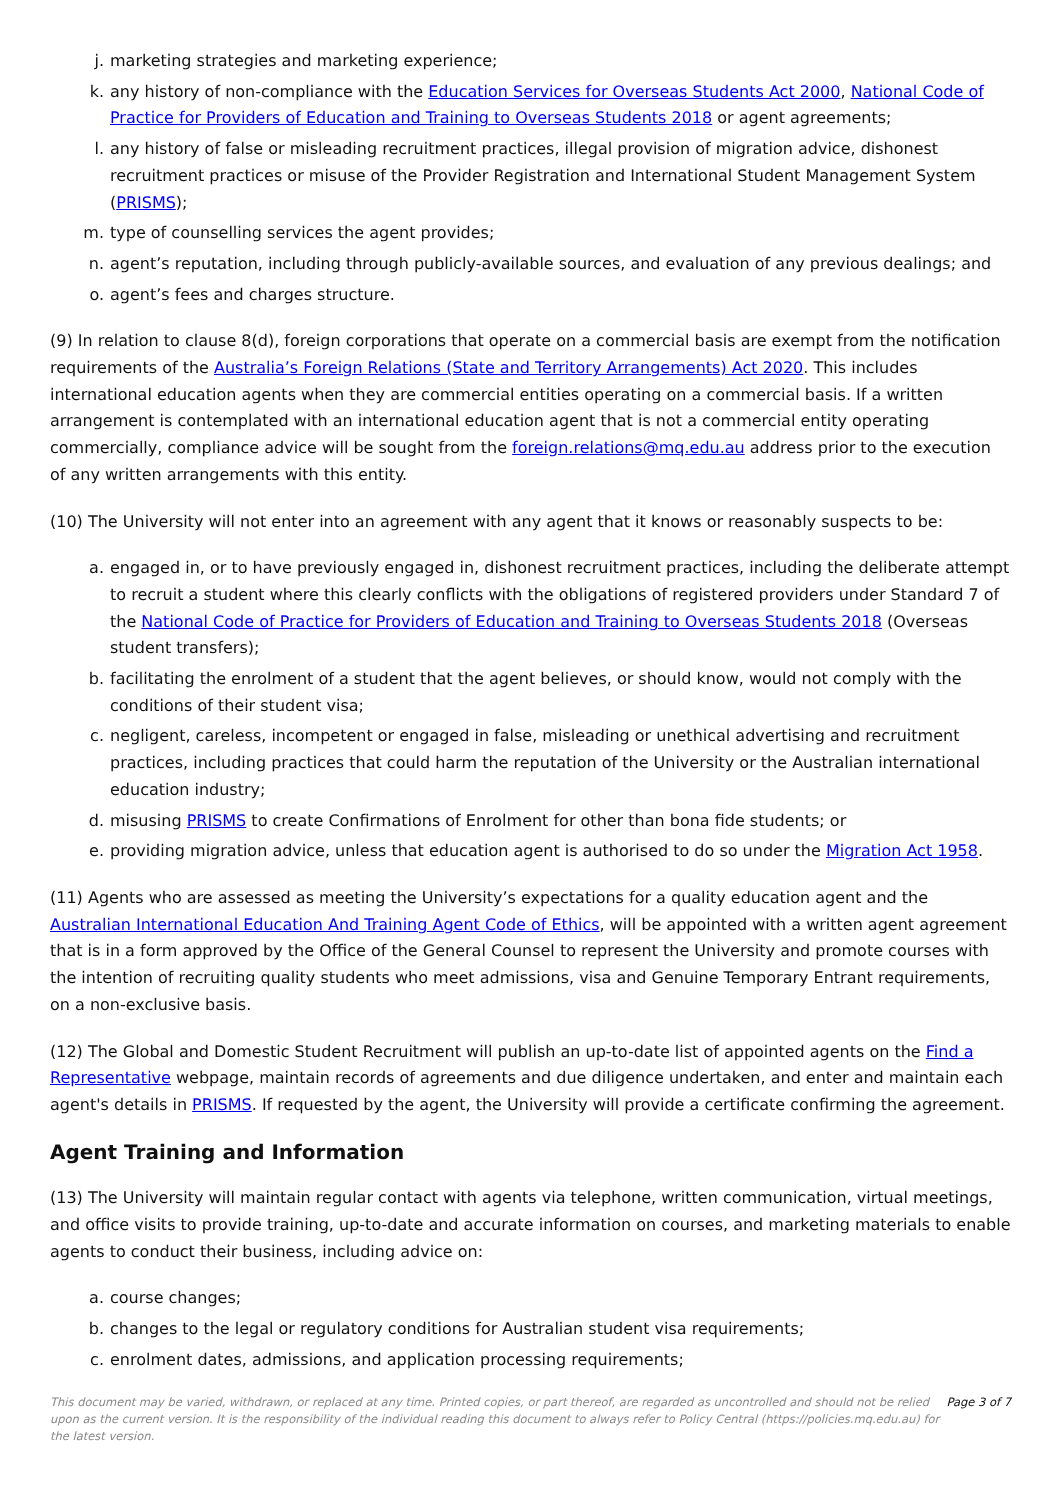j. marketing strategies and marketing experience;
k. any history of non-compliance with the Education Services for Overseas Students Act 2000, National Code of Practice for Providers of Education and Training to Overseas Students 2018 or agent agreements;
l. any history of false or misleading recruitment practices, illegal provision of migration advice, dishonest recruitment practices or misuse of the Provider Registration and International Student Management System (PRISMS);
m. type of counselling services the agent provides;
n. agent’s reputation, including through publicly-available sources, and evaluation of any previous dealings; and
o. agent’s fees and charges structure.
(9) In relation to clause 8(d), foreign corporations that operate on a commercial basis are exempt from the notification requirements of the Australia’s Foreign Relations (State and Territory Arrangements) Act 2020. This includes international education agents when they are commercial entities operating on a commercial basis. If a written arrangement is contemplated with an international education agent that is not a commercial entity operating commercially, compliance advice will be sought from the foreign.relations@mq.edu.au address prior to the execution of any written arrangements with this entity.
(10) The University will not enter into an agreement with any agent that it knows or reasonably suspects to be:
a. engaged in, or to have previously engaged in, dishonest recruitment practices, including the deliberate attempt to recruit a student where this clearly conflicts with the obligations of registered providers under Standard 7 of the National Code of Practice for Providers of Education and Training to Overseas Students 2018 (Overseas student transfers);
b. facilitating the enrolment of a student that the agent believes, or should know, would not comply with the conditions of their student visa;
c. negligent, careless, incompetent or engaged in false, misleading or unethical advertising and recruitment practices, including practices that could harm the reputation of the University or the Australian international education industry;
d. misusing PRISMS to create Confirmations of Enrolment for other than bona fide students; or
e. providing migration advice, unless that education agent is authorised to do so under the Migration Act 1958.
(11) Agents who are assessed as meeting the University’s expectations for a quality education agent and the Australian International Education And Training Agent Code of Ethics, will be appointed with a written agent agreement that is in a form approved by the Office of the General Counsel to represent the University and promote courses with the intention of recruiting quality students who meet admissions, visa and Genuine Temporary Entrant requirements, on a non-exclusive basis.
(12) The Global and Domestic Student Recruitment will publish an up-to-date list of appointed agents on the Find a Representative webpage, maintain records of agreements and due diligence undertaken, and enter and maintain each agent's details in PRISMS. If requested by the agent, the University will provide a certificate confirming the agreement.
Agent Training and Information
(13) The University will maintain regular contact with agents via telephone, written communication, virtual meetings, and office visits to provide training, up-to-date and accurate information on courses, and marketing materials to enable agents to conduct their business, including advice on:
a. course changes;
b. changes to the legal or regulatory conditions for Australian student visa requirements;
c. enrolment dates, admissions, and application processing requirements;
This document may be varied, withdrawn, or replaced at any time. Printed copies, or part thereof, are regarded as uncontrolled and should not be relied upon as the current version. It is the responsibility of the individual reading this document to always refer to Policy Central (https://policies.mq.edu.au) for the latest version. Page 3 of 7